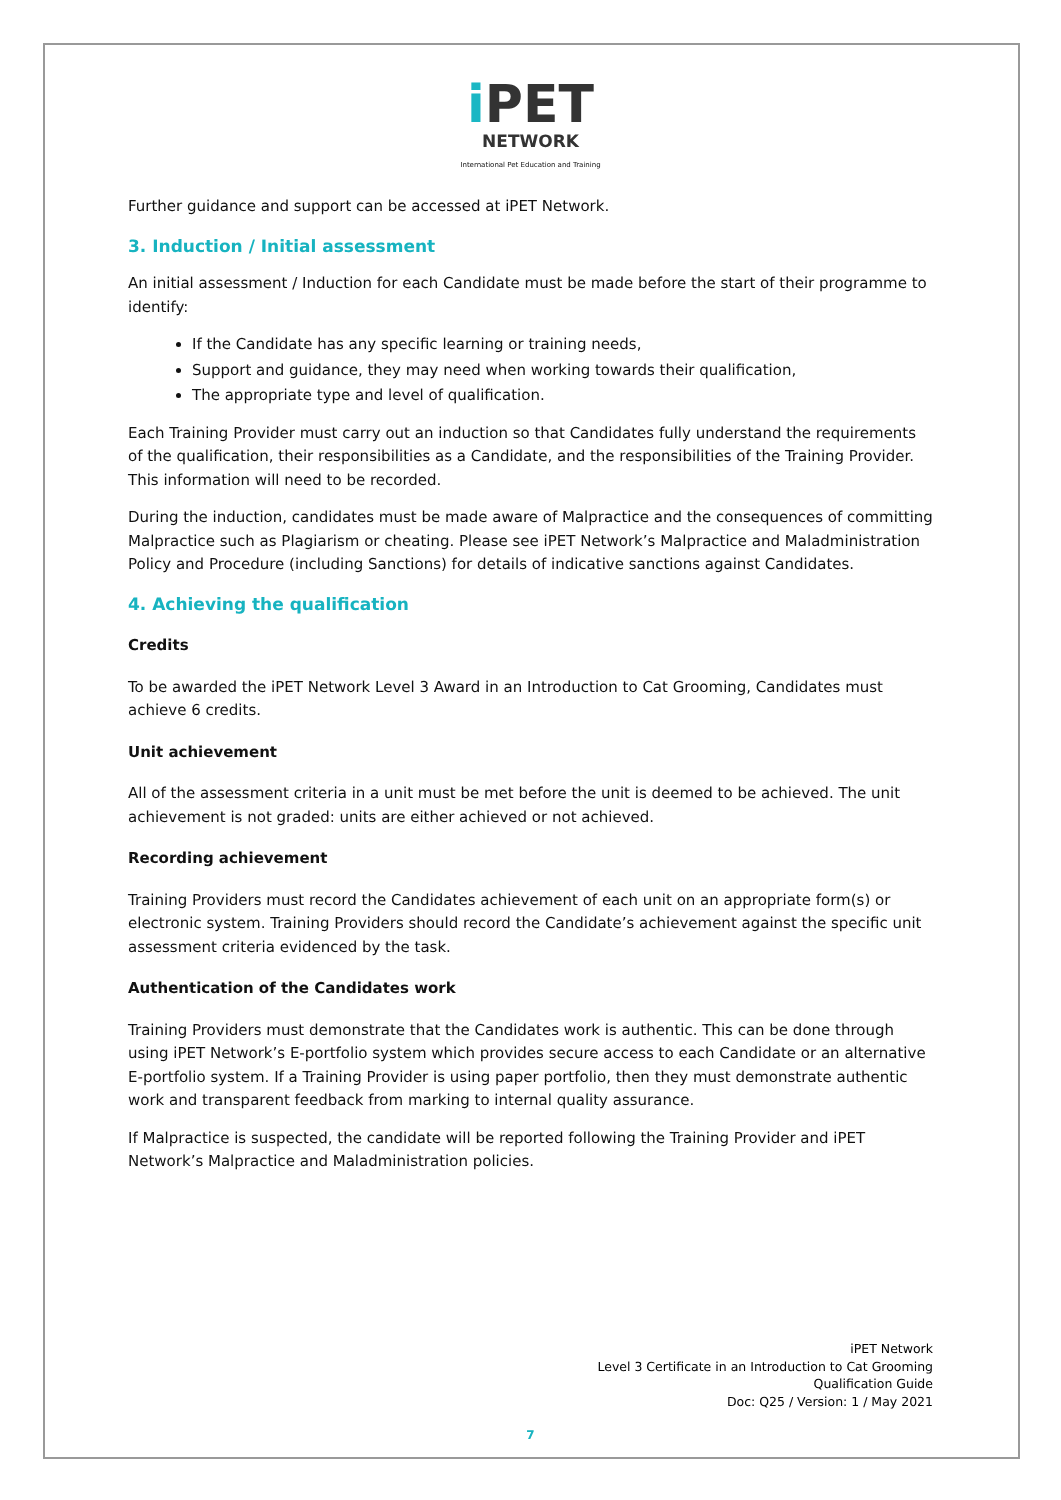i PET
NETWORK
International Pet Education and Training
Further guidance and support can be accessed at iPET Network.
3. Induction / Initial assessment
An initial assessment / Induction for each Candidate must be made before the start of their programme to identify:
If the Candidate has any specific learning or training needs,
Support and guidance, they may need when working towards their qualification,
The appropriate type and level of qualification.
Each Training Provider must carry out an induction so that Candidates fully understand the requirements of the qualification, their responsibilities as a Candidate, and the responsibilities of the Training Provider. This information will need to be recorded.
During the induction, candidates must be made aware of Malpractice and the consequences of committing Malpractice such as Plagiarism or cheating. Please see iPET Network’s Malpractice and Maladministration Policy and Procedure (including Sanctions) for details of indicative sanctions against Candidates.
4. Achieving the qualification
Credits
To be awarded the iPET Network Level 3 Award in an Introduction to Cat Grooming, Candidates must achieve 6 credits.
Unit achievement
All of the assessment criteria in a unit must be met before the unit is deemed to be achieved. The unit achievement is not graded: units are either achieved or not achieved.
Recording achievement
Training Providers must record the Candidates achievement of each unit on an appropriate form(s) or electronic system. Training Providers should record the Candidate’s achievement against the specific unit assessment criteria evidenced by the task.
Authentication of the Candidates work
Training Providers must demonstrate that the Candidates work is authentic. This can be done through using iPET Network’s E-portfolio system which provides secure access to each Candidate or an alternative E-portfolio system. If a Training Provider is using paper portfolio, then they must demonstrate authentic work and transparent feedback from marking to internal quality assurance.
If Malpractice is suspected, the candidate will be reported following the Training Provider and iPET Network’s Malpractice and Maladministration policies.
iPET Network
Level 3 Certificate in an Introduction to Cat Grooming
Qualification Guide
Doc: Q25 / Version: 1 / May 2021
7